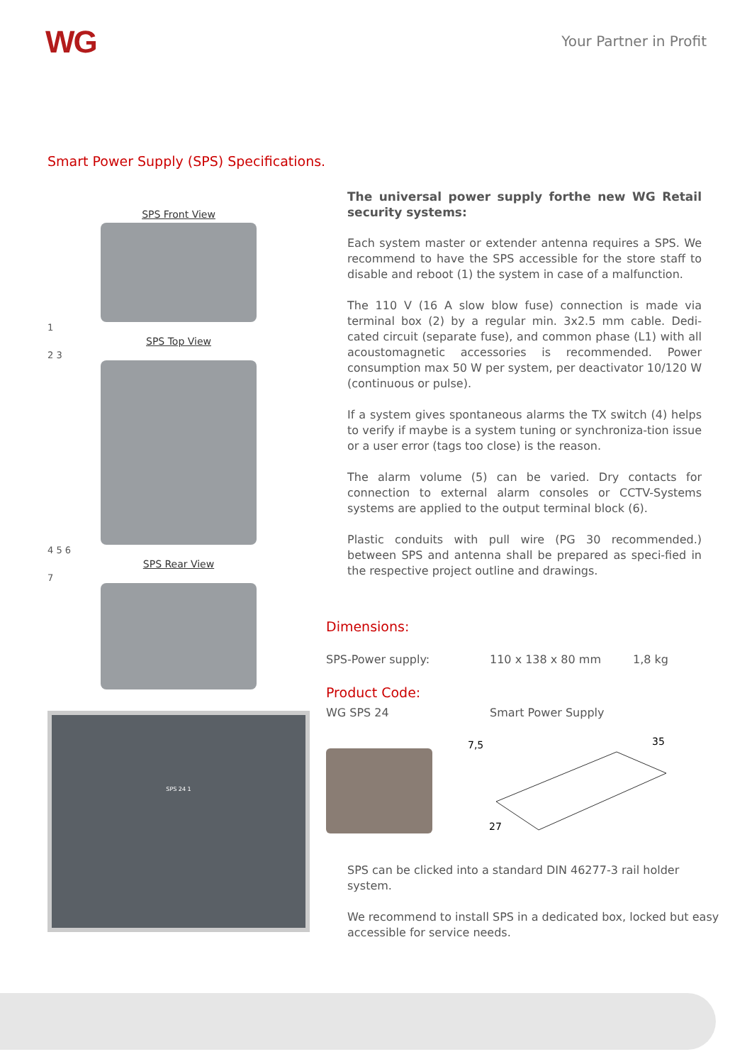WG Your Partner in Profit
Smart Power Supply (SPS) Specifications.
SPS Front View
1
SPS Top View
2 3
4 5 6
SPS Rear View
7
SPS 24 1
The universal power supply forthe new WG Retail security systems:
Each system master or extender antenna requires a SPS. We recommend to have the SPS accessible for the store staff to disable and reboot (1) the system in case of a malfunction.
The 110 V (16 A slow blow fuse) connection is made via terminal box (2) by a regular min. 3x2.5 mm cable. Dedi-cated circuit (separate fuse), and common phase (L1) with all acoustomagnetic accessories is recommended. Power consumption max 50 W per system, per deactivator 10/120 W (continuous or pulse).
If a system gives spontaneous alarms the TX switch (4) helps to verify if maybe is a system tuning or synchroniza-tion issue or a user error (tags too close) is the reason.
The alarm volume (5) can be varied. Dry contacts for connection to external alarm consoles or CCTV-Systems systems are applied to the output terminal block (6).
Plastic conduits with pull wire (PG 30 recommended.) between SPS and antenna shall be prepared as speci-fied in the respective project outline and drawings.
Dimensions:
SPS-Power supply: 110 x 138 x 80 mm 1,8 kg
Product Code:
WG SPS 24 Smart Power Supply
7,5
35
27
SPS can be clicked into a standard DIN 46277-3 rail holder system.
We recommend to install SPS in a dedicated box, locked but easy accessible for service needs.